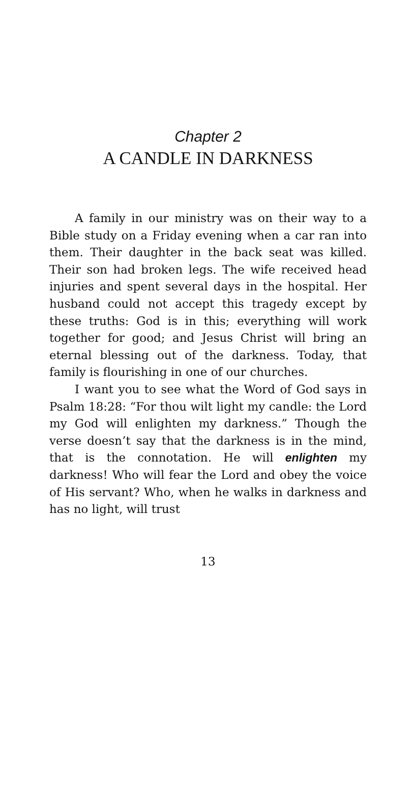Chapter 2
A CANDLE IN DARKNESS
A family in our ministry was on their way to a Bible study on a Friday evening when a car ran into them. Their daughter in the back seat was killed. Their son had broken legs. The wife received head injuries and spent several days in the hospital. Her husband could not accept this tragedy except by these truths: God is in this; everything will work together for good; and Jesus Christ will bring an eternal blessing out of the darkness. Today, that family is flourishing in one of our churches.
I want you to see what the Word of God says in Psalm 18:28: “For thou wilt light my candle: the Lord my God will enlighten my darkness.” Though the verse doesn’t say that the darkness is in the mind, that is the connotation. He will enlighten my darkness! Who will fear the Lord and obey the voice of His servant? Who, when he walks in darkness and has no light, will trust
13